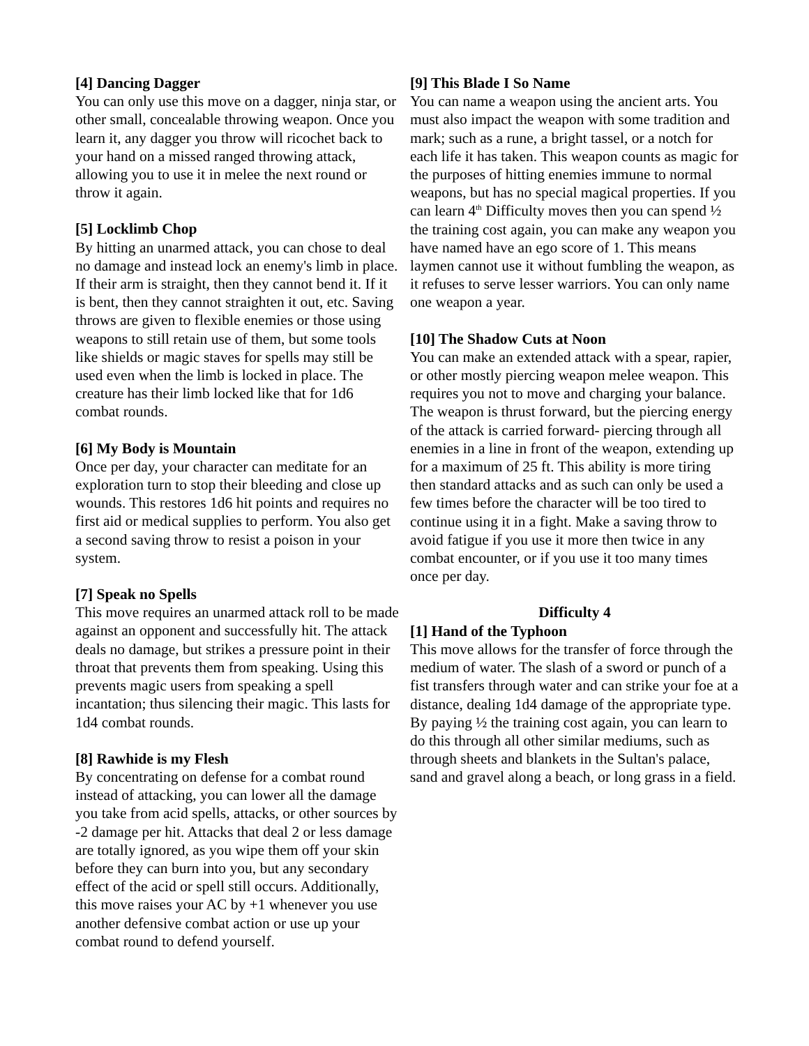[4] Dancing Dagger
You can only use this move on a dagger, ninja star, or other small, concealable throwing weapon. Once you learn it, any dagger you throw will ricochet back to your hand on a missed ranged throwing attack, allowing you to use it in melee the next round or throw it again.
[5] Locklimb Chop
By hitting an unarmed attack, you can chose to deal no damage and instead lock an enemy's limb in place. If their arm is straight, then they cannot bend it. If it is bent, then they cannot straighten it out, etc. Saving throws are given to flexible enemies or those using weapons to still retain use of them, but some tools like shields or magic staves for spells may still be used even when the limb is locked in place. The creature has their limb locked like that for 1d6 combat rounds.
[6] My Body is Mountain
Once per day, your character can meditate for an exploration turn to stop their bleeding and close up wounds. This restores 1d6 hit points and requires no first aid or medical supplies to perform. You also get a second saving throw to resist a poison in your system.
[7] Speak no Spells
This move requires an unarmed attack roll to be made against an opponent and successfully hit. The attack deals no damage, but strikes a pressure point in their throat that prevents them from speaking. Using this prevents magic users from speaking a spell incantation; thus silencing their magic. This lasts for 1d4 combat rounds.
[8] Rawhide is my Flesh
By concentrating on defense for a combat round instead of attacking, you can lower all the damage you take from acid spells, attacks, or other sources by -2 damage per hit. Attacks that deal 2 or less damage are totally ignored, as you wipe them off your skin before they can burn into you, but any secondary effect of the acid or spell still occurs. Additionally, this move raises your AC by +1 whenever you use another defensive combat action or use up your combat round to defend yourself.
[9] This Blade I So Name
You can name a weapon using the ancient arts. You must also impact the weapon with some tradition and mark; such as a rune, a bright tassel, or a notch for each life it has taken. This weapon counts as magic for the purposes of hitting enemies immune to normal weapons, but has no special magical properties. If you can learn 4<sup>th</sup> Difficulty moves then you can spend ½ the training cost again, you can make any weapon you have named have an ego score of 1. This means laymen cannot use it without fumbling the weapon, as it refuses to serve lesser warriors. You can only name one weapon a year.
[10] The Shadow Cuts at Noon
You can make an extended attack with a spear, rapier, or other mostly piercing weapon melee weapon. This requires you not to move and charging your balance. The weapon is thrust forward, but the piercing energy of the attack is carried forward- piercing through all enemies in a line in front of the weapon, extending up for a maximum of 25 ft. This ability is more tiring then standard attacks and as such can only be used a few times before the character will be too tired to continue using it in a fight. Make a saving throw to avoid fatigue if you use it more then twice in any combat encounter, or if you use it too many times once per day.
Difficulty 4
[1] Hand of the Typhoon
This move allows for the transfer of force through the medium of water. The slash of a sword or punch of a fist transfers through water and can strike your foe at a distance, dealing 1d4 damage of the appropriate type. By paying ½ the training cost again, you can learn to do this through all other similar mediums, such as through sheets and blankets in the Sultan's palace, sand and gravel along a beach, or long grass in a field.